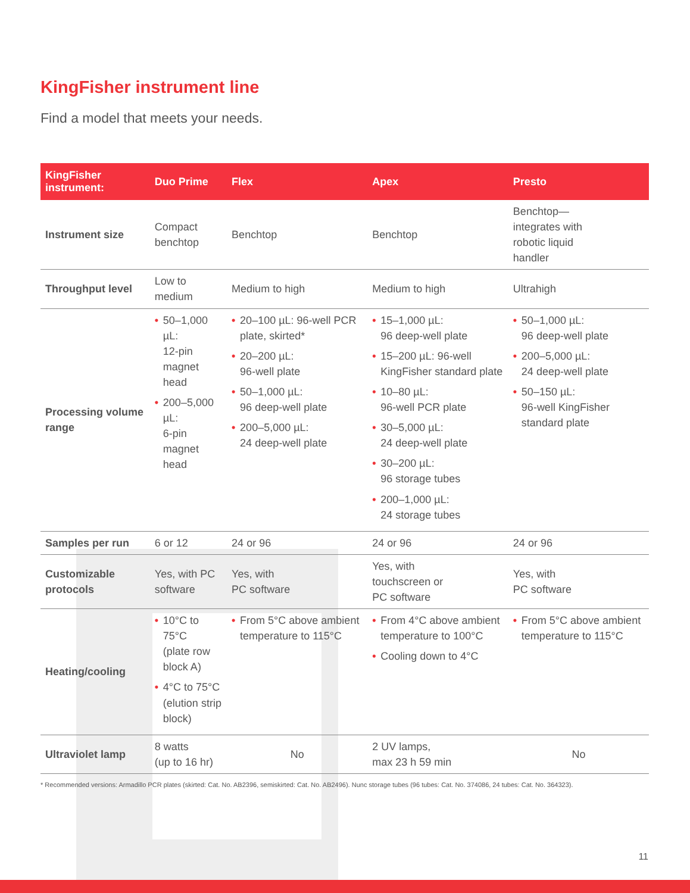KingFisher instrument line
Find a model that meets your needs.
| KingFisher instrument: | Duo Prime | Flex | Apex | Presto |
| --- | --- | --- | --- | --- |
| Instrument size | Compact benchtop | Benchtop | Benchtop | Benchtop— integrates with robotic liquid handler |
| Throughput level | Low to medium | Medium to high | Medium to high | Ultrahigh |
| Processing volume range | • 50–1,000 µL: 12-pin magnet head • 200–5,000 µL: 6-pin magnet head | • 20–100 µL: 96-well PCR plate, skirted* • 20–200 µL: 96-well plate • 50–1,000 µL: 96 deep-well plate • 200–5,000 µL: 24 deep-well plate | • 15–1,000 µL: 96 deep-well plate • 15–200 µL: 96-well KingFisher standard plate • 10–80 µL: 96-well PCR plate • 30–5,000 µL: 24 deep-well plate • 30–200 µL: 96 storage tubes • 200–1,000 µL: 24 storage tubes | • 50–1,000 µL: 96 deep-well plate • 200–5,000 µL: 24 deep-well plate • 50–150 µL: 96-well KingFisher standard plate |
| Samples per run | 6 or 12 | 24 or 96 | 24 or 96 | 24 or 96 |
| Customizable protocols | Yes, with PC software | Yes, with PC software | Yes, with touchscreen or PC software | Yes, with PC software |
| Heating/cooling | • 10°C to 75°C (plate row block A) • 4°C to 75°C (elution strip block) | • From 5°C above ambient temperature to 115°C | • From 4°C above ambient temperature to 100°C • Cooling down to 4°C | • From 5°C above ambient temperature to 115°C |
| Ultraviolet lamp | 8 watts (up to 16 hr) | No | 2 UV lamps, max 23 h 59 min | No |
* Recommended versions: Armadillo PCR plates (skirted: Cat. No. AB2396, semiskirted: Cat. No. AB2496). Nunc storage tubes (96 tubes: Cat. No. 374086, 24 tubes: Cat. No. 364323).
11